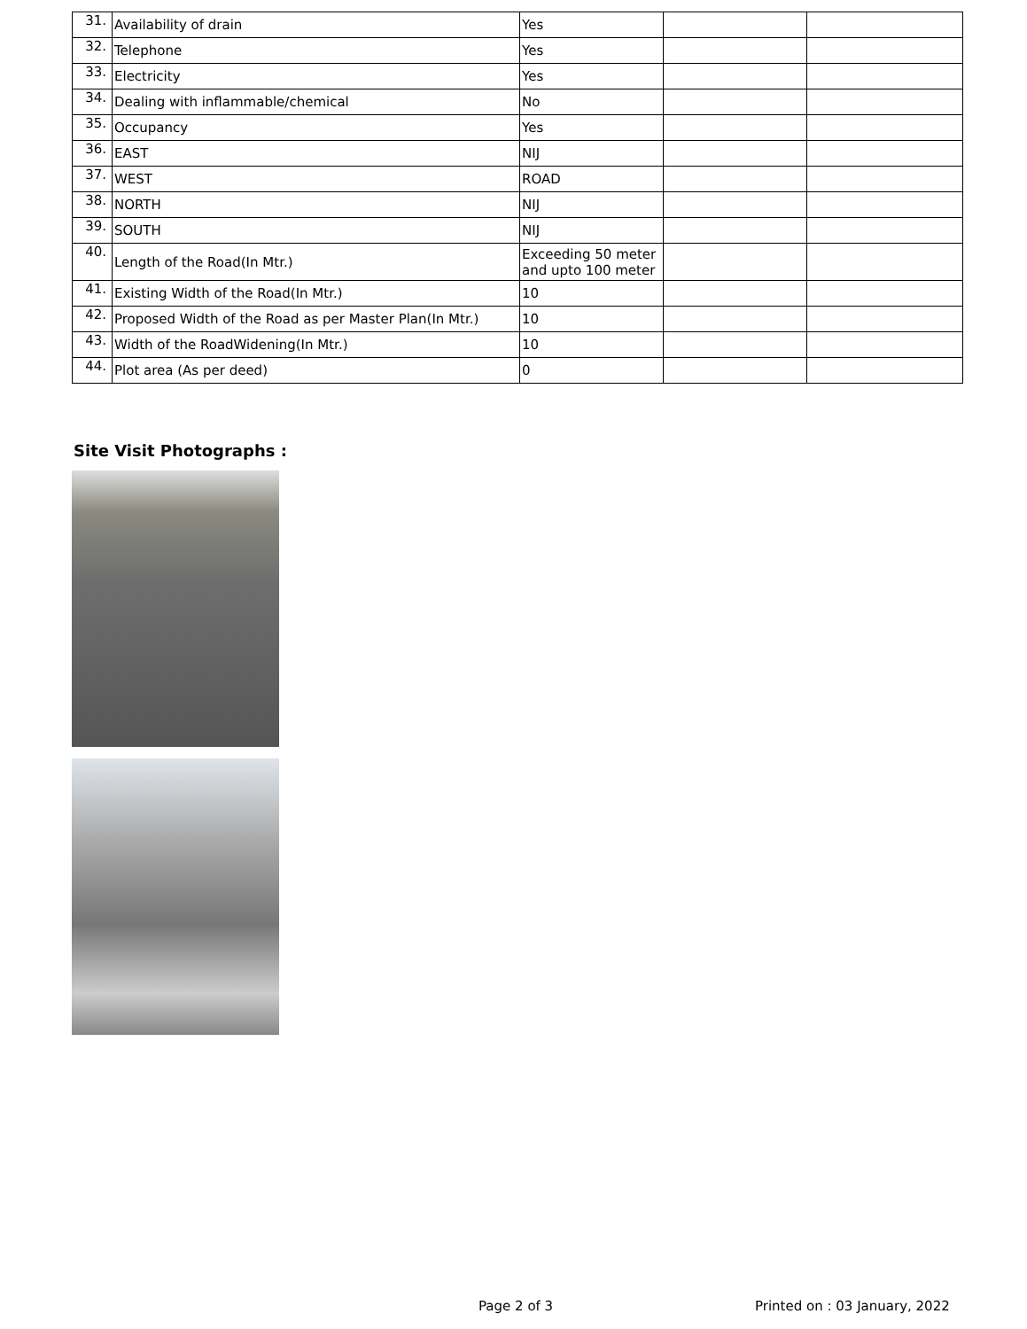| 31. | Availability of drain | Yes | | |
| 32. | Telephone | Yes | | |
| 33. | Electricity | Yes | | |
| 34. | Dealing with inflammable/chemical | No | | |
| 35. | Occupancy | Yes | | |
| 36. | EAST | NIJ | | |
| 37. | WEST | ROAD | | |
| 38. | NORTH | NIJ | | |
| 39. | SOUTH | NIJ | | |
| 40. | Length of the Road(In Mtr.) | Exceeding 50 meter and upto 100 meter | | |
| 41. | Existing Width of the Road(In Mtr.) | 10 | | |
| 42. | Proposed Width of the Road as per Master Plan(In Mtr.) | 10 | | |
| 43. | Width of the RoadWidening(In Mtr.) | 10 | | |
| 44. | Plot area (As per deed) | 0 | | |
Site Visit Photographs :
Page 2 of 3 Printed on : 03 January, 2022